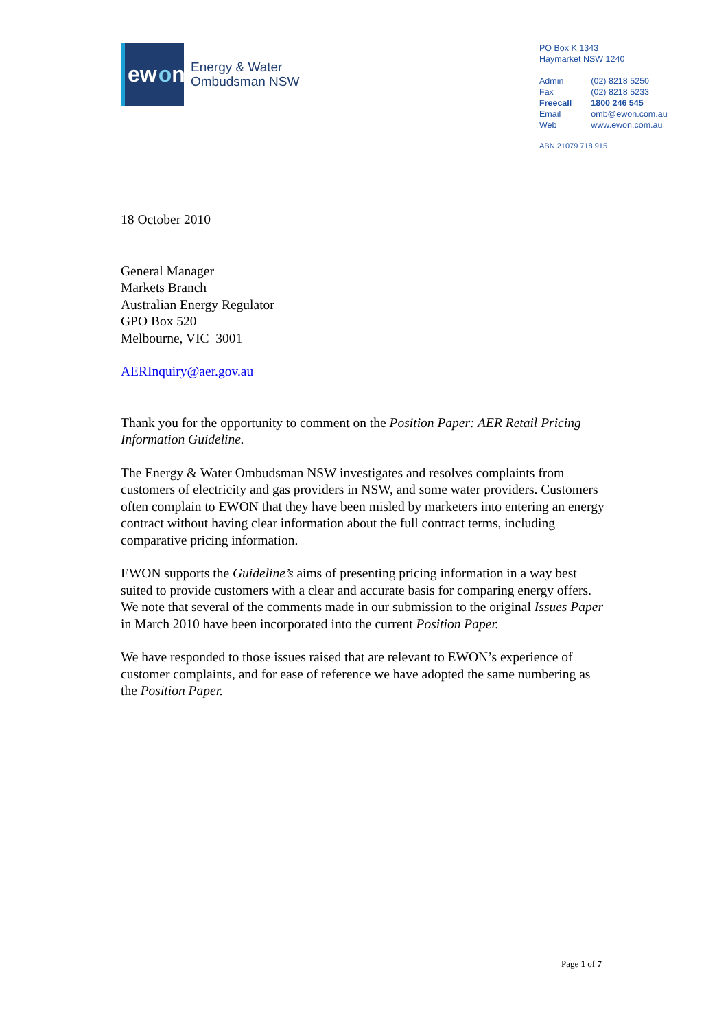ew o n
Energy & Water
Ombudsman NSW
PO Box K 1343
Haymarket NSW 1240
| Admin | (02) 8218 5250 |
| Fax | (02) 8218 5233 |
| Freecall | 1800 246 545 |
| Email | omb@ewon.com.au |
| Web | www.ewon.com.au |
ABN 21079 718 915
18 October 2010
General Manager
Markets Branch
Australian Energy Regulator
GPO Box 520
Melbourne, VIC 3001
AERInquiry@aer.gov.au
Thank you for the opportunity to comment on the Position Paper: AER Retail Pricing Information Guideline.
The Energy & Water Ombudsman NSW investigates and resolves complaints from customers of electricity and gas providers in NSW, and some water providers. Customers often complain to EWON that they have been misled by marketers into entering an energy contract without having clear information about the full contract terms, including comparative pricing information.
EWON supports the Guideline’s aims of presenting pricing information in a way best suited to provide customers with a clear and accurate basis for comparing energy offers. We note that several of the comments made in our submission to the original Issues Paper in March 2010 have been incorporated into the current Position Paper.
We have responded to those issues raised that are relevant to EWON’s experience of customer complaints, and for ease of reference we have adopted the same numbering as the Position Paper.
Page 1 of 7